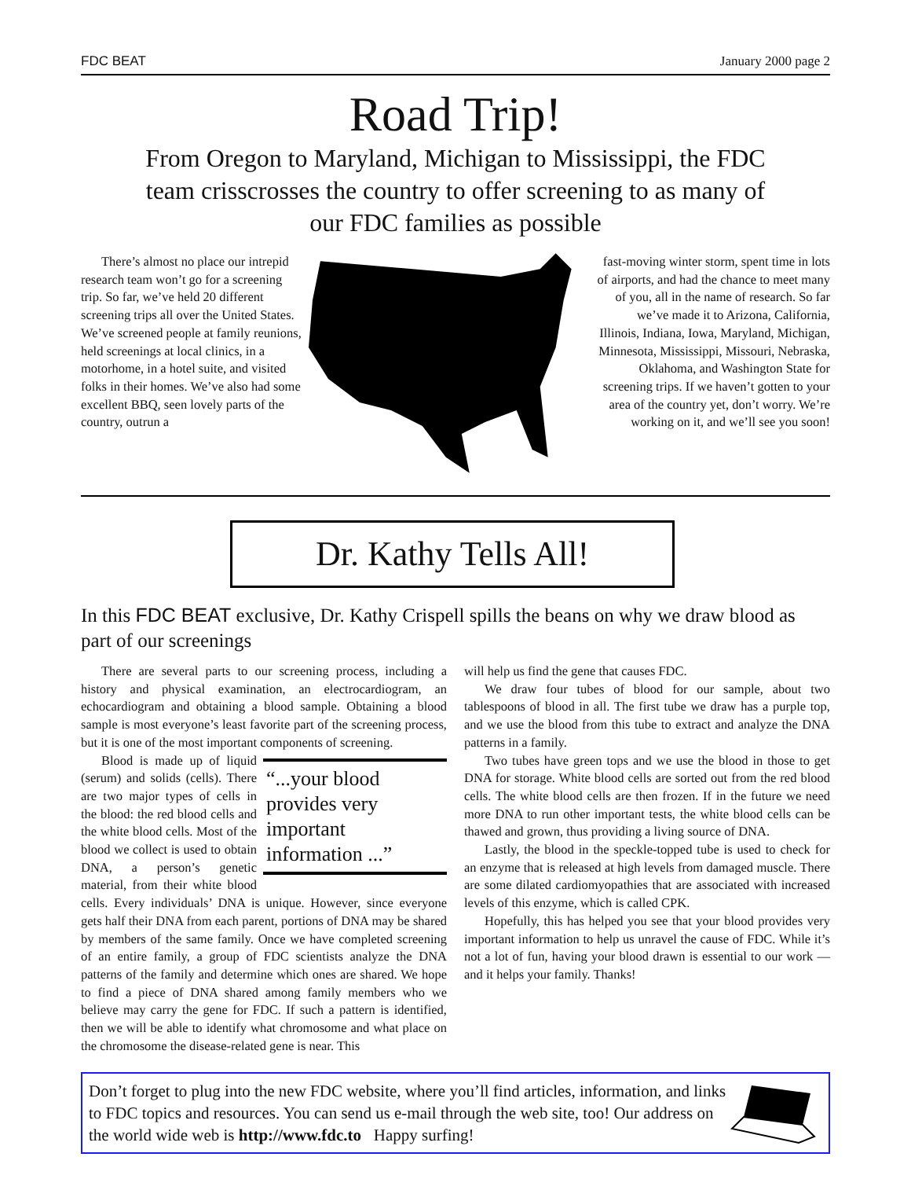FDC BEAT January 2000 page 2
Road Trip!
From Oregon to Maryland, Michigan to Mississippi, the FDC team crisscrosses the country to offer screening to as many of our FDC families as possible
There’s almost no place our intrepid research team won’t go for a screening trip. So far, we’ve held 20 different screening trips all over the United States. We’ve screened people at family reunions, held screenings at local clinics, in a motorhome, in a hotel suite, and visited folks in their homes. We’ve also had some excellent BBQ, seen lovely parts of the country, outrun a
fast-moving winter storm, spent time in lots of airports, and had the chance to meet many of you, all in the name of research. So far we’ve made it to Arizona, California, Illinois, Indiana, Iowa, Maryland, Michigan, Minnesota, Mississippi, Missouri, Nebraska, Oklahoma, and Washington State for screening trips. If we haven’t gotten to your area of the country yet, don’t worry. We’re working on it, and we’ll see you soon!
Dr. Kathy Tells All!
In this FDC BEAT exclusive, Dr. Kathy Crispell spills the beans on why we draw blood as part of our screenings
There are several parts to our screening process, including a history and physical examination, an electrocardiogram, an echocardiogram and obtaining a blood sample. Obtaining a blood sample is most everyone’s least favorite part of the screening process, but it is one of the most important components of screening.
“...your blood provides very important information ...”
Blood is made up of liquid (serum) and solids (cells). There are two major types of cells in the blood: the red blood cells and the white blood cells. Most of the blood we collect is used to obtain DNA, a person’s genetic material, from their white blood cells. Every individuals’ DNA is unique. However, since everyone gets half their DNA from each parent, portions of DNA may be shared by members of the same family. Once we have completed screening of an entire family, a group of FDC scientists analyze the DNA patterns of the family and determine which ones are shared. We hope to find a piece of DNA shared among family members who we believe may carry the gene for FDC. If such a pattern is identified, then we will be able to identify what chromosome and what place on the chromosome the disease-related gene is near. This
will help us find the gene that causes FDC.
We draw four tubes of blood for our sample, about two tablespoons of blood in all. The first tube we draw has a purple top, and we use the blood from this tube to extract and analyze the DNA patterns in a family.
Two tubes have green tops and we use the blood in those to get DNA for storage. White blood cells are sorted out from the red blood cells. The white blood cells are then frozen. If in the future we need more DNA to run other important tests, the white blood cells can be thawed and grown, thus providing a living source of DNA.
Lastly, the blood in the speckle-topped tube is used to check for an enzyme that is released at high levels from damaged muscle. There are some dilated cardiomyopathies that are associated with increased levels of this enzyme, which is called CPK.
Hopefully, this has helped you see that your blood provides very important information to help us unravel the cause of FDC. While it’s not a lot of fun, having your blood drawn is essential to our work — and it helps your family. Thanks!
Don’t forget to plug into the new FDC website, where you’ll find articles, information, and links to FDC topics and resources. You can send us e-mail through the web site, too! Our address on the world wide web is http://www.fdc.to Happy surfing!